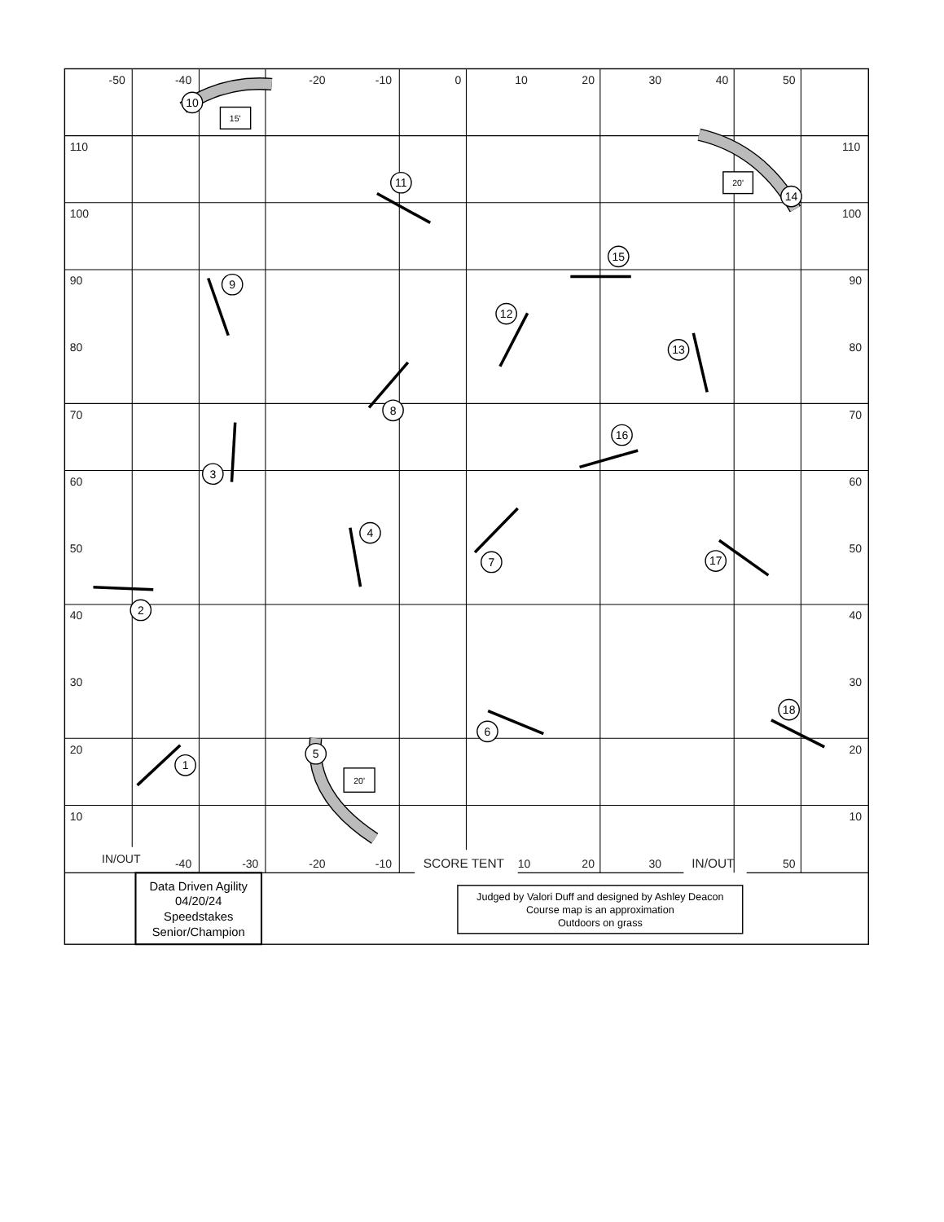1
2
3
4
5
6
7
8
9
10
11
12
13
14
15
16
17
18
15'
20'
20'
-50
-40
-20
-10
0
10
20
30
40
50
110
110
100
100
90
90
80
80
70
70
60
60
50
50
40
40
30
30
20
20
10
10
IN/OUT
-40
-30
-20
-10
SCORE TENT
10
20
30
IN/OUT
50
Data Driven Agility
04/20/24
Speedstakes
Senior/Champion
Judged by Valori Duff and designed by Ashley Deacon
Course map is an approximation
Outdoors on grass